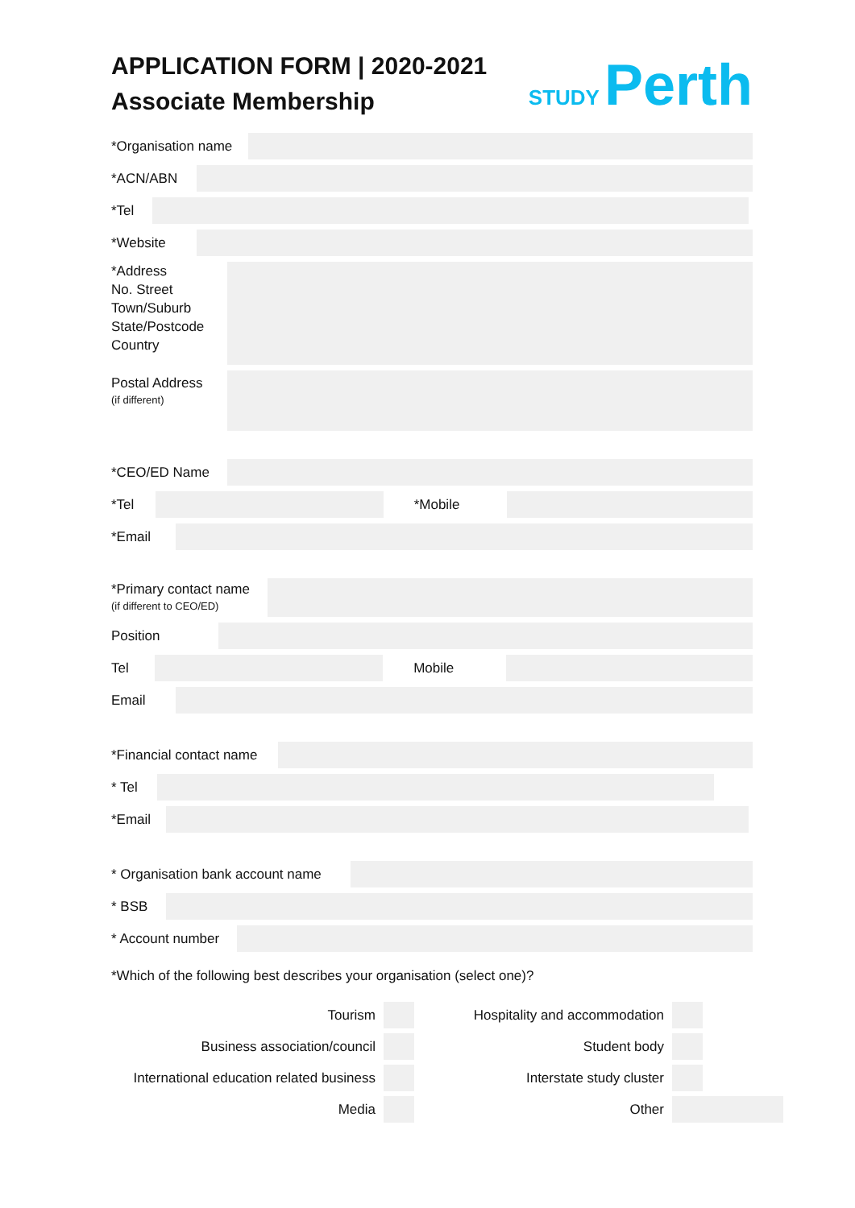APPLICATION FORM | 2020-2021
Associate Membership
STUDY Perth
*Organisation name
*ACN/ABN
*Tel
*Website
*Address
No. Street
Town/Suburb
State/Postcode
Country
Postal Address
(if different)
*CEO/ED Name
*Tel *Mobile
*Email
*Primary contact name
(if different to CEO/ED)
Position
Tel Mobile
Email
*Financial contact name
* Tel
*Email
* Organisation bank account name
* BSB
* Account number
*Which of the following best describes your organisation (select one)?
Tourism
Hospitality and accommodation
Business association/council
Student body
International education related business
Interstate study cluster
Media
Other